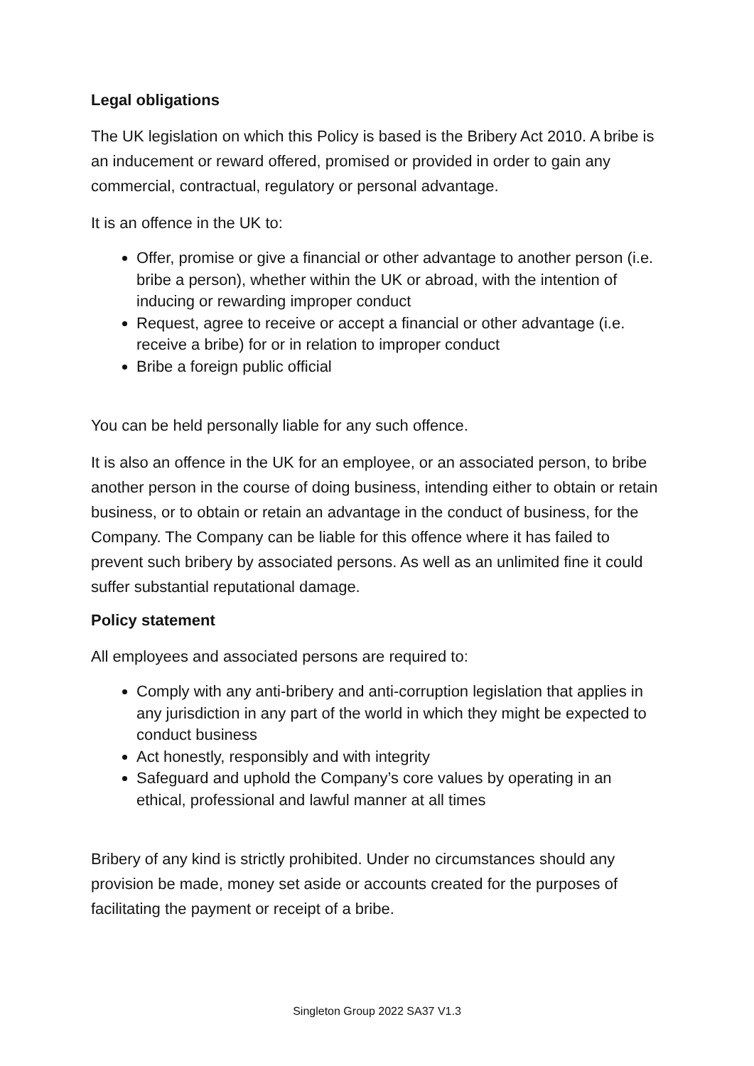Legal obligations
The UK legislation on which this Policy is based is the Bribery Act 2010. A bribe is an inducement or reward offered, promised or provided in order to gain any commercial, contractual, regulatory or personal advantage.
It is an offence in the UK to:
Offer, promise or give a financial or other advantage to another person (i.e. bribe a person), whether within the UK or abroad, with the intention of inducing or rewarding improper conduct
Request, agree to receive or accept a financial or other advantage (i.e. receive a bribe) for or in relation to improper conduct
Bribe a foreign public official
You can be held personally liable for any such offence.
It is also an offence in the UK for an employee, or an associated person, to bribe another person in the course of doing business, intending either to obtain or retain business, or to obtain or retain an advantage in the conduct of business, for the Company. The Company can be liable for this offence where it has failed to prevent such bribery by associated persons. As well as an unlimited fine it could suffer substantial reputational damage.
Policy statement
All employees and associated persons are required to:
Comply with any anti-bribery and anti-corruption legislation that applies in any jurisdiction in any part of the world in which they might be expected to conduct business
Act honestly, responsibly and with integrity
Safeguard and uphold the Company’s core values by operating in an ethical, professional and lawful manner at all times
Bribery of any kind is strictly prohibited. Under no circumstances should any provision be made, money set aside or accounts created for the purposes of facilitating the payment or receipt of a bribe.
Singleton Group 2022 SA37 V1.3